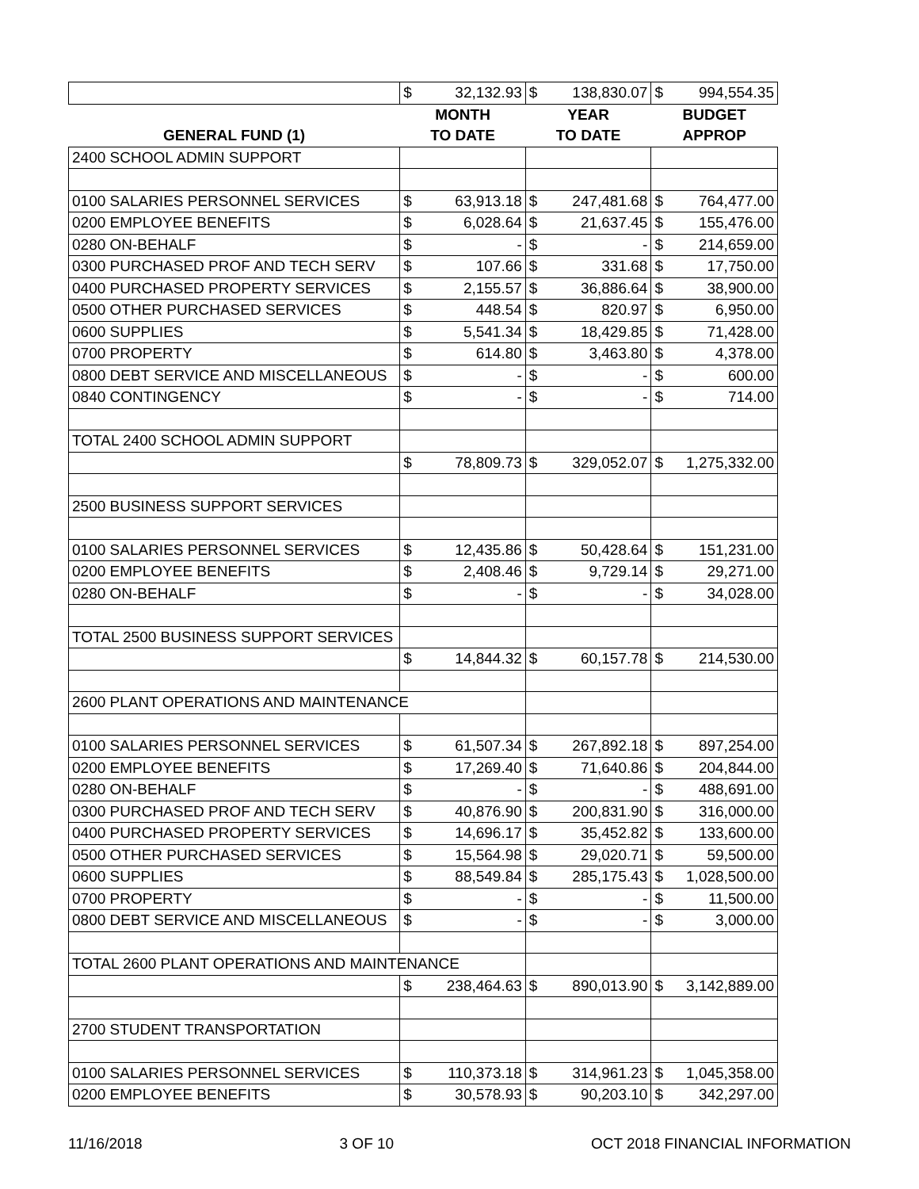| | $ | 32,132.93 | $ | 138,830.07 | $ | 994,554.35 |
| | MONTH | | YEAR | | BUDGET | |
| GENERAL FUND (1) | TO DATE | | TO DATE | | APPROP | |
| 2400 SCHOOL ADMIN SUPPORT | | | | | | |
| 0100 SALARIES PERSONNEL SERVICES | $ | 63,913.18 | $ | 247,481.68 | $ | 764,477.00 |
| 0200 EMPLOYEE BENEFITS | $ | 6,028.64 | $ | 21,637.45 | $ | 155,476.00 |
| 0280 ON-BEHALF | $ | - | $ | - | $ | 214,659.00 |
| 0300 PURCHASED PROF AND TECH SERV | $ | 107.66 | $ | 331.68 | $ | 17,750.00 |
| 0400 PURCHASED PROPERTY SERVICES | $ | 2,155.57 | $ | 36,886.64 | $ | 38,900.00 |
| 0500 OTHER PURCHASED SERVICES | $ | 448.54 | $ | 820.97 | $ | 6,950.00 |
| 0600 SUPPLIES | $ | 5,541.34 | $ | 18,429.85 | $ | 71,428.00 |
| 0700 PROPERTY | $ | 614.80 | $ | 3,463.80 | $ | 4,378.00 |
| 0800 DEBT SERVICE AND MISCELLANEOUS | $ | - | $ | - | $ | 600.00 |
| 0840 CONTINGENCY | $ | - | $ | - | $ | 714.00 |
| TOTAL 2400 SCHOOL ADMIN SUPPORT | | | | | | |
| | $ | 78,809.73 | $ | 329,052.07 | $ | 1,275,332.00 |
| 2500 BUSINESS SUPPORT SERVICES | | | | | | |
| 0100 SALARIES PERSONNEL SERVICES | $ | 12,435.86 | $ | 50,428.64 | $ | 151,231.00 |
| 0200 EMPLOYEE BENEFITS | $ | 2,408.46 | $ | 9,729.14 | $ | 29,271.00 |
| 0280 ON-BEHALF | $ | - | $ | - | $ | 34,028.00 |
| TOTAL 2500 BUSINESS SUPPORT SERVICES | | | | | | |
| | $ | 14,844.32 | $ | 60,157.78 | $ | 214,530.00 |
| 2600 PLANT OPERATIONS AND MAINTENANCE | | | | | | |
| 0100 SALARIES PERSONNEL SERVICES | $ | 61,507.34 | $ | 267,892.18 | $ | 897,254.00 |
| 0200 EMPLOYEE BENEFITS | $ | 17,269.40 | $ | 71,640.86 | $ | 204,844.00 |
| 0280 ON-BEHALF | $ | - | $ | - | $ | 488,691.00 |
| 0300 PURCHASED PROF AND TECH SERV | $ | 40,876.90 | $ | 200,831.90 | $ | 316,000.00 |
| 0400 PURCHASED PROPERTY SERVICES | $ | 14,696.17 | $ | 35,452.82 | $ | 133,600.00 |
| 0500 OTHER PURCHASED SERVICES | $ | 15,564.98 | $ | 29,020.71 | $ | 59,500.00 |
| 0600 SUPPLIES | $ | 88,549.84 | $ | 285,175.43 | $ | 1,028,500.00 |
| 0700 PROPERTY | $ | - | $ | - | $ | 11,500.00 |
| 0800 DEBT SERVICE AND MISCELLANEOUS | $ | - | $ | - | $ | 3,000.00 |
| TOTAL 2600 PLANT OPERATIONS AND MAINTENANCE | | | | | | |
| | $ | 238,464.63 | $ | 890,013.90 | $ | 3,142,889.00 |
| 2700 STUDENT TRANSPORTATION | | | | | | |
| 0100 SALARIES PERSONNEL SERVICES | $ | 110,373.18 | $ | 314,961.23 | $ | 1,045,358.00 |
| 0200 EMPLOYEE BENEFITS | $ | 30,578.93 | $ | 90,203.10 | $ | 342,297.00 |
11/16/2018 3 OF 10 OCT 2018 FINANCIAL INFORMATION